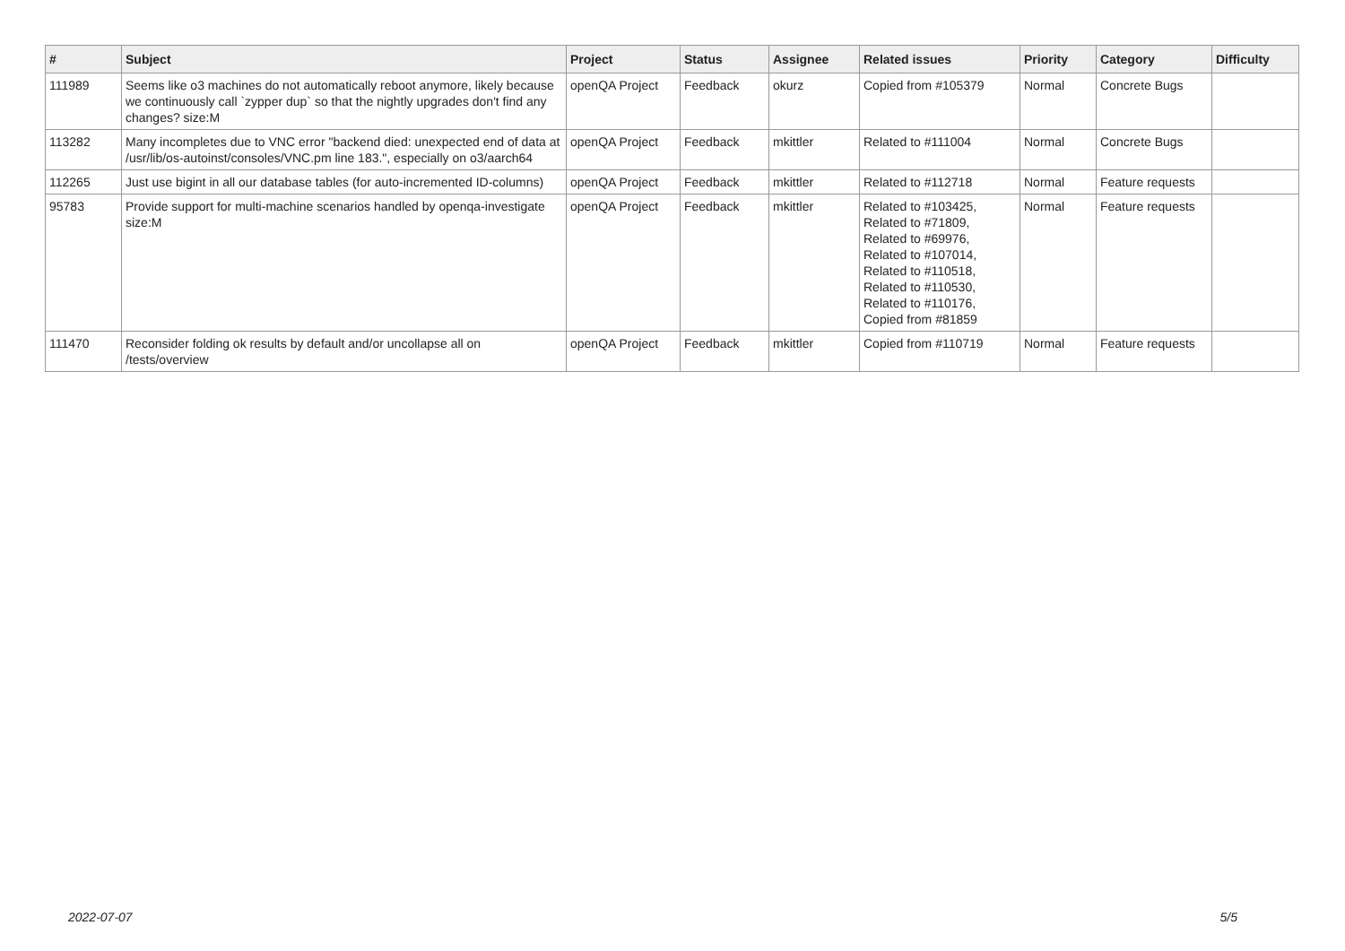| # | Subject | Project | Status | Assignee | Related issues | Priority | Category | Difficulty |
| --- | --- | --- | --- | --- | --- | --- | --- | --- |
| 111989 | Seems like o3 machines do not automatically reboot anymore, likely because we continuously call `zypper dup` so that the nightly upgrades don't find any changes? size:M | openQA Project | Feedback | okurz | Copied from #105379 | Normal | Concrete Bugs | |
| 113282 | Many incompletes due to VNC error "backend died: unexpected end of data at /usr/lib/os-autoinst/consoles/VNC.pm line 183.", especially on o3/aarch64 | openQA Project | Feedback | mkittler | Related to #111004 | Normal | Concrete Bugs | |
| 112265 | Just use bigint in all our database tables (for auto-incremented ID-columns) | openQA Project | Feedback | mkittler | Related to #112718 | Normal | Feature requests | |
| 95783 | Provide support for multi-machine scenarios handled by openqa-investigate size:M | openQA Project | Feedback | mkittler | Related to #103425, Related to #71809, Related to #69976, Related to #107014, Related to #110518, Related to #110530, Related to #110176, Copied from #81859 | Normal | Feature requests | |
| 111470 | Reconsider folding ok results by default and/or uncollapse all on /tests/overview | openQA Project | Feedback | mkittler | Copied from #110719 | Normal | Feature requests | |
2022-07-07 5/5